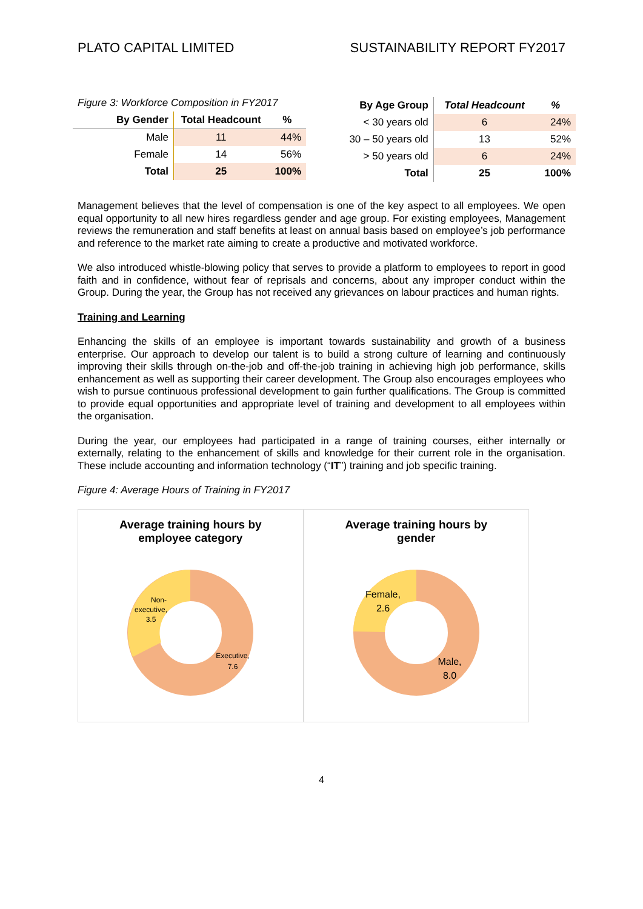PLATO CAPITAL LIMITED SUSTAINABILITY REPORT FY2017
Figure 3: Workforce Composition in FY2017
| By Gender | Total Headcount | % |
| --- | --- | --- |
| Male | 11 | 44% |
| Female | 14 | 56% |
| Total | 25 | 100% |
| By Age Group | Total Headcount | % |
| --- | --- | --- |
| < 30 years old | 6 | 24% |
| 30 – 50 years old | 13 | 52% |
| > 50 years old | 6 | 24% |
| Total | 25 | 100% |
Management believes that the level of compensation is one of the key aspect to all employees. We open equal opportunity to all new hires regardless gender and age group. For existing employees, Management reviews the remuneration and staff benefits at least on annual basis based on employee’s job performance and reference to the market rate aiming to create a productive and motivated workforce.
We also introduced whistle-blowing policy that serves to provide a platform to employees to report in good faith and in confidence, without fear of reprisals and concerns, about any improper conduct within the Group. During the year, the Group has not received any grievances on labour practices and human rights.
Training and Learning
Enhancing the skills of an employee is important towards sustainability and growth of a business enterprise. Our approach to develop our talent is to build a strong culture of learning and continuously improving their skills through on-the-job and off-the-job training in achieving high job performance, skills enhancement as well as supporting their career development. The Group also encourages employees who wish to pursue continuous professional development to gain further qualifications. The Group is committed to provide equal opportunities and appropriate level of training and development to all employees within the organisation.
During the year, our employees had participated in a range of training courses, either internally or externally, relating to the enhancement of skills and knowledge for their current role in the organisation. These include accounting and information technology (“IT”) training and job specific training.
Figure 4: Average Hours of Training in FY2017
Average training hours by
employee category
Non-
executive,
3.5
Executive,
7.6
Average training hours by
gender
Female,
2.6
Male,
8.0
4